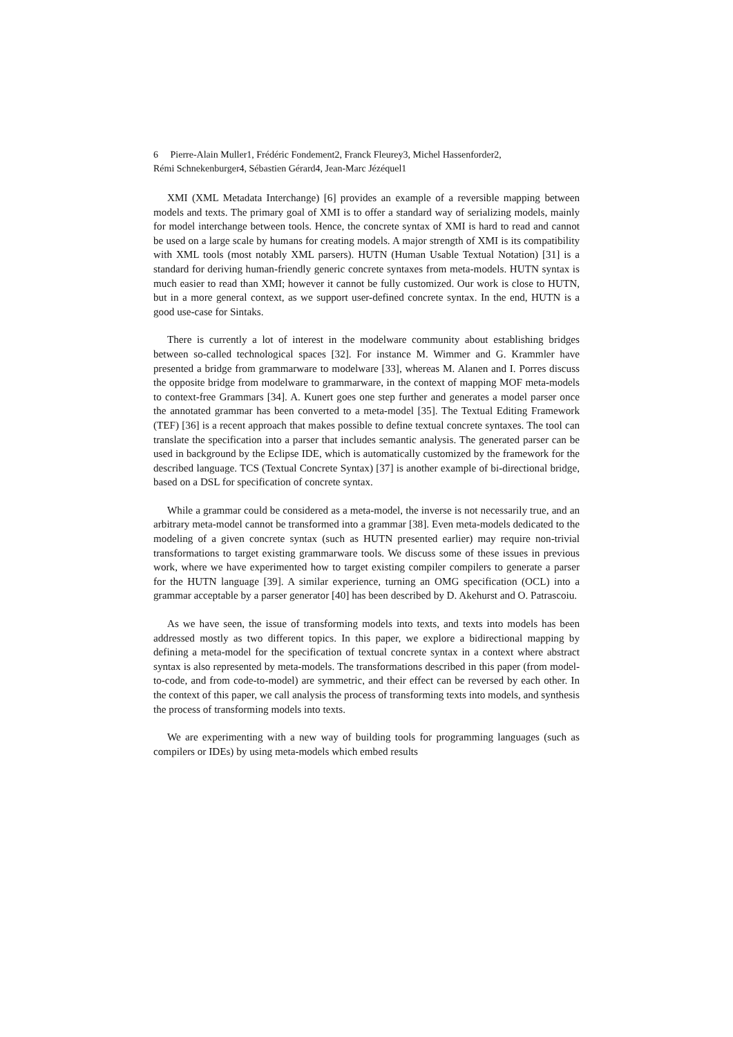6 Pierre-Alain Muller1, Frédéric Fondement2, Franck Fleurey3, Michel Hassenforder2,
Rémi Schnekenburger4, Sébastien Gérard4, Jean-Marc Jézéquel1
XMI (XML Metadata Interchange) [6] provides an example of a reversible mapping between models and texts. The primary goal of XMI is to offer a standard way of serializing models, mainly for model interchange between tools. Hence, the concrete syntax of XMI is hard to read and cannot be used on a large scale by humans for creating models. A major strength of XMI is its compatibility with XML tools (most notably XML parsers). HUTN (Human Usable Textual Notation) [31] is a standard for deriving human-friendly generic concrete syntaxes from meta-models. HUTN syntax is much easier to read than XMI; however it cannot be fully customized. Our work is close to HUTN, but in a more general context, as we support user-defined concrete syntax. In the end, HUTN is a good use-case for Sintaks.
There is currently a lot of interest in the modelware community about establishing bridges between so-called technological spaces [32]. For instance M. Wimmer and G. Krammler have presented a bridge from grammarware to modelware [33], whereas M. Alanen and I. Porres discuss the opposite bridge from modelware to grammarware, in the context of mapping MOF meta-models to context-free Grammars [34]. A. Kunert goes one step further and generates a model parser once the annotated grammar has been converted to a meta-model [35]. The Textual Editing Framework (TEF) [36] is a recent approach that makes possible to define textual concrete syntaxes. The tool can translate the specification into a parser that includes semantic analysis. The generated parser can be used in background by the Eclipse IDE, which is automatically customized by the framework for the described language. TCS (Textual Concrete Syntax) [37] is another example of bi-directional bridge, based on a DSL for specification of concrete syntax.
While a grammar could be considered as a meta-model, the inverse is not necessarily true, and an arbitrary meta-model cannot be transformed into a grammar [38]. Even meta-models dedicated to the modeling of a given concrete syntax (such as HUTN presented earlier) may require non-trivial transformations to target existing grammarware tools. We discuss some of these issues in previous work, where we have experimented how to target existing compiler compilers to generate a parser for the HUTN language [39]. A similar experience, turning an OMG specification (OCL) into a grammar acceptable by a parser generator [40] has been described by D. Akehurst and O. Patrascoiu.
As we have seen, the issue of transforming models into texts, and texts into models has been addressed mostly as two different topics. In this paper, we explore a bidirectional mapping by defining a meta-model for the specification of textual concrete syntax in a context where abstract syntax is also represented by meta-models. The transformations described in this paper (from model-to-code, and from code-to-model) are symmetric, and their effect can be reversed by each other. In the context of this paper, we call analysis the process of transforming texts into models, and synthesis the process of transforming models into texts.
We are experimenting with a new way of building tools for programming languages (such as compilers or IDEs) by using meta-models which embed results